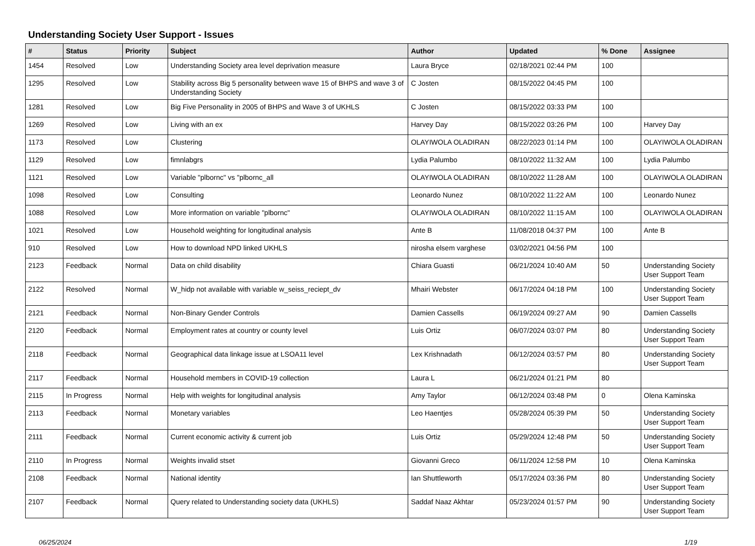Understanding Society User Support - Issues
| # | Status | Priority | Subject | Author | Updated | % Done | Assignee |
| --- | --- | --- | --- | --- | --- | --- | --- |
| 1454 | Resolved | Low | Understanding Society area level deprivation measure | Laura Bryce | 02/18/2021 02:44 PM | 100 | |
| 1295 | Resolved | Low | Stability across Big 5 personality between wave 15 of BHPS and wave 3 of Understanding Society | C Josten | 08/15/2022 04:45 PM | 100 | |
| 1281 | Resolved | Low | Big Five Personality in 2005 of BHPS and Wave 3 of UKHLS | C Josten | 08/15/2022 03:33 PM | 100 | |
| 1269 | Resolved | Low | Living with an ex | Harvey Day | 08/15/2022 03:26 PM | 100 | Harvey Day |
| 1173 | Resolved | Low | Clustering | OLAYIWOLA OLADIRAN | 08/22/2023 01:14 PM | 100 | OLAYIWOLA OLADIRAN |
| 1129 | Resolved | Low | fimnlabgrs | Lydia Palumbo | 08/10/2022 11:32 AM | 100 | Lydia Palumbo |
| 1121 | Resolved | Low | Variable "plbornc" vs "plbornc_all | OLAYIWOLA OLADIRAN | 08/10/2022 11:28 AM | 100 | OLAYIWOLA OLADIRAN |
| 1098 | Resolved | Low | Consulting | Leonardo Nunez | 08/10/2022 11:22 AM | 100 | Leonardo Nunez |
| 1088 | Resolved | Low | More information on variable "plbornc" | OLAYIWOLA OLADIRAN | 08/10/2022 11:15 AM | 100 | OLAYIWOLA OLADIRAN |
| 1021 | Resolved | Low | Household weighting for longitudinal analysis | Ante B | 11/08/2018 04:37 PM | 100 | Ante B |
| 910 | Resolved | Low | How to download NPD linked UKHLS | nirosha elsem varghese | 03/02/2021 04:56 PM | 100 | |
| 2123 | Feedback | Normal | Data on child disability | Chiara Guasti | 06/21/2024 10:40 AM | 50 | Understanding Society User Support Team |
| 2122 | Resolved | Normal | W_hidp not available with variable w_seiss_reciept_dv | Mhairi Webster | 06/17/2024 04:18 PM | 100 | Understanding Society User Support Team |
| 2121 | Feedback | Normal | Non-Binary Gender Controls | Damien Cassells | 06/19/2024 09:27 AM | 90 | Damien Cassells |
| 2120 | Feedback | Normal | Employment rates at country or county level | Luis Ortiz | 06/07/2024 03:07 PM | 80 | Understanding Society User Support Team |
| 2118 | Feedback | Normal | Geographical data linkage issue at LSOA11 level | Lex Krishnadath | 06/12/2024 03:57 PM | 80 | Understanding Society User Support Team |
| 2117 | Feedback | Normal | Household members in COVID-19 collection | Laura L | 06/21/2024 01:21 PM | 80 | |
| 2115 | In Progress | Normal | Help with weights for longitudinal analysis | Amy Taylor | 06/12/2024 03:48 PM | 0 | Olena Kaminska |
| 2113 | Feedback | Normal | Monetary variables | Leo Haentjes | 05/28/2024 05:39 PM | 50 | Understanding Society User Support Team |
| 2111 | Feedback | Normal | Current economic activity & current job | Luis Ortiz | 05/29/2024 12:48 PM | 50 | Understanding Society User Support Team |
| 2110 | In Progress | Normal | Weights invalid stset | Giovanni Greco | 06/11/2024 12:58 PM | 10 | Olena Kaminska |
| 2108 | Feedback | Normal | National identity | Ian Shuttleworth | 05/17/2024 03:36 PM | 80 | Understanding Society User Support Team |
| 2107 | Feedback | Normal | Query related to Understanding society data (UKHLS) | Saddaf Naaz Akhtar | 05/23/2024 01:57 PM | 90 | Understanding Society User Support Team |
06/25/2024 1/19